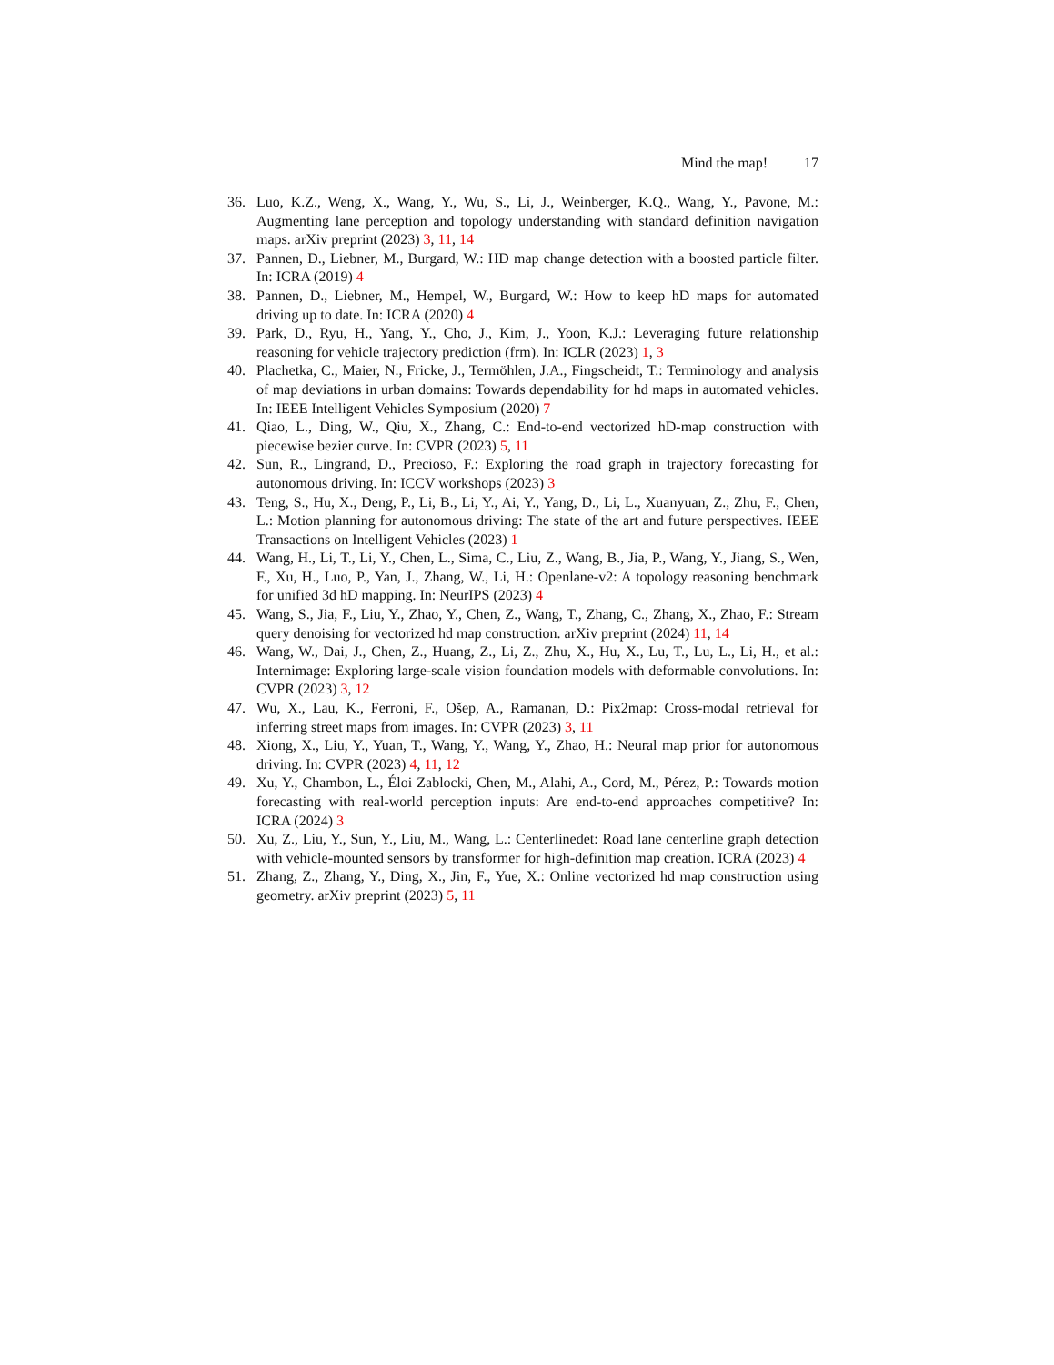Mind the map! 17
36. Luo, K.Z., Weng, X., Wang, Y., Wu, S., Li, J., Weinberger, K.Q., Wang, Y., Pavone, M.: Augmenting lane perception and topology understanding with standard definition navigation maps. arXiv preprint (2023) 3, 11, 14
37. Pannen, D., Liebner, M., Burgard, W.: HD map change detection with a boosted particle filter. In: ICRA (2019) 4
38. Pannen, D., Liebner, M., Hempel, W., Burgard, W.: How to keep hD maps for automated driving up to date. In: ICRA (2020) 4
39. Park, D., Ryu, H., Yang, Y., Cho, J., Kim, J., Yoon, K.J.: Leveraging future relationship reasoning for vehicle trajectory prediction (frm). In: ICLR (2023) 1, 3
40. Plachetka, C., Maier, N., Fricke, J., Termöhlen, J.A., Fingscheidt, T.: Terminology and analysis of map deviations in urban domains: Towards dependability for hd maps in automated vehicles. In: IEEE Intelligent Vehicles Symposium (2020) 7
41. Qiao, L., Ding, W., Qiu, X., Zhang, C.: End-to-end vectorized hD-map construction with piecewise bezier curve. In: CVPR (2023) 5, 11
42. Sun, R., Lingrand, D., Precioso, F.: Exploring the road graph in trajectory forecasting for autonomous driving. In: ICCV workshops (2023) 3
43. Teng, S., Hu, X., Deng, P., Li, B., Li, Y., Ai, Y., Yang, D., Li, L., Xuanyuan, Z., Zhu, F., Chen, L.: Motion planning for autonomous driving: The state of the art and future perspectives. IEEE Transactions on Intelligent Vehicles (2023) 1
44. Wang, H., Li, T., Li, Y., Chen, L., Sima, C., Liu, Z., Wang, B., Jia, P., Wang, Y., Jiang, S., Wen, F., Xu, H., Luo, P., Yan, J., Zhang, W., Li, H.: Openlane-v2: A topology reasoning benchmark for unified 3d hD mapping. In: NeurIPS (2023) 4
45. Wang, S., Jia, F., Liu, Y., Zhao, Y., Chen, Z., Wang, T., Zhang, C., Zhang, X., Zhao, F.: Stream query denoising for vectorized hd map construction. arXiv preprint (2024) 11, 14
46. Wang, W., Dai, J., Chen, Z., Huang, Z., Li, Z., Zhu, X., Hu, X., Lu, T., Lu, L., Li, H., et al.: Internimage: Exploring large-scale vision foundation models with deformable convolutions. In: CVPR (2023) 3, 12
47. Wu, X., Lau, K., Ferroni, F., Ošep, A., Ramanan, D.: Pix2map: Cross-modal retrieval for inferring street maps from images. In: CVPR (2023) 3, 11
48. Xiong, X., Liu, Y., Yuan, T., Wang, Y., Wang, Y., Zhao, H.: Neural map prior for autonomous driving. In: CVPR (2023) 4, 11, 12
49. Xu, Y., Chambon, L., Éloi Zablocki, Chen, M., Alahi, A., Cord, M., Pérez, P.: Towards motion forecasting with real-world perception inputs: Are end-to-end approaches competitive? In: ICRA (2024) 3
50. Xu, Z., Liu, Y., Sun, Y., Liu, M., Wang, L.: Centerlinedet: Road lane centerline graph detection with vehicle-mounted sensors by transformer for high-definition map creation. ICRA (2023) 4
51. Zhang, Z., Zhang, Y., Ding, X., Jin, F., Yue, X.: Online vectorized hd map construction using geometry. arXiv preprint (2023) 5, 11